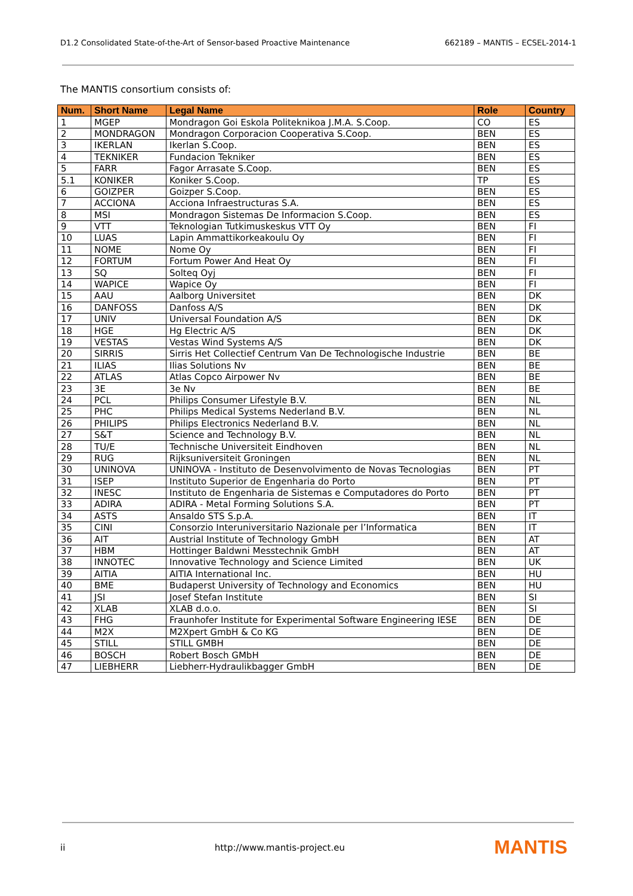D1.2 Consolidated State-of-the-Art of Sensor-based Proactive Maintenance 662189 – MANTIS – ECSEL-2014-1
The MANTIS consortium consists of:
| Num. | Short Name | Legal Name | Role | Country |
| --- | --- | --- | --- | --- |
| 1 | MGEP | Mondragon Goi Eskola Politeknikoa J.M.A. S.Coop. | CO | ES |
| 2 | MONDRAGON | Mondragon Corporacion Cooperativa S.Coop. | BEN | ES |
| 3 | IKERLAN | Ikerlan S.Coop. | BEN | ES |
| 4 | TEKNIKER | Fundacion Tekniker | BEN | ES |
| 5 | FARR | Fagor Arrasate S.Coop. | BEN | ES |
| 5.1 | KONIKER | Koniker S.Coop. | TP | ES |
| 6 | GOIZPER | Goizper S.Coop. | BEN | ES |
| 7 | ACCIONA | Acciona Infraestructuras S.A. | BEN | ES |
| 8 | MSI | Mondragon Sistemas De Informacion S.Coop. | BEN | ES |
| 9 | VTT | Teknologian Tutkimuskeskus VTT Oy | BEN | FI |
| 10 | LUAS | Lapin Ammattikorkeakoulu Oy | BEN | FI |
| 11 | NOME | Nome Oy | BEN | FI |
| 12 | FORTUM | Fortum Power And Heat Oy | BEN | FI |
| 13 | SQ | Solteq Oyj | BEN | FI |
| 14 | WAPICE | Wapice Oy | BEN | FI |
| 15 | AAU | Aalborg Universitet | BEN | DK |
| 16 | DANFOSS | Danfoss A/S | BEN | DK |
| 17 | UNIV | Universal Foundation A/S | BEN | DK |
| 18 | HGE | Hg Electric A/S | BEN | DK |
| 19 | VESTAS | Vestas Wind Systems A/S | BEN | DK |
| 20 | SIRRIS | Sirris Het Collectief Centrum Van De Technologische Industrie | BEN | BE |
| 21 | ILIAS | Ilias Solutions Nv | BEN | BE |
| 22 | ATLAS | Atlas Copco Airpower Nv | BEN | BE |
| 23 | 3E | 3e Nv | BEN | BE |
| 24 | PCL | Philips Consumer Lifestyle B.V. | BEN | NL |
| 25 | PHC | Philips Medical Systems Nederland B.V. | BEN | NL |
| 26 | PHILIPS | Philips Electronics Nederland B.V. | BEN | NL |
| 27 | S&T | Science and Technology B.V. | BEN | NL |
| 28 | TU/E | Technische Universiteit Eindhoven | BEN | NL |
| 29 | RUG | Rijksuniversiteit Groningen | BEN | NL |
| 30 | UNINOVA | UNINOVA - Instituto de Desenvolvimento de Novas Tecnologias | BEN | PT |
| 31 | ISEP | Instituto Superior de Engenharia do Porto | BEN | PT |
| 32 | INESC | Instituto de Engenharia de Sistemas e Computadores do Porto | BEN | PT |
| 33 | ADIRA | ADIRA - Metal Forming Solutions S.A. | BEN | PT |
| 34 | ASTS | Ansaldo STS S.p.A. | BEN | IT |
| 35 | CINI | Consorzio Interuniversitario Nazionale per l’Informatica | BEN | IT |
| 36 | AIT | Austrial Institute of Technology GmbH | BEN | AT |
| 37 | HBM | Hottinger Baldwni Messtechnik GmbH | BEN | AT |
| 38 | INNOTEC | Innovative Technology and Science Limited | BEN | UK |
| 39 | AITIA | AITIA International Inc. | BEN | HU |
| 40 | BME | Budaperst University of Technology and Economics | BEN | HU |
| 41 | JSI | Josef Stefan Institute | BEN | SI |
| 42 | XLAB | XLAB d.o.o. | BEN | SI |
| 43 | FHG | Fraunhofer Institute for Experimental Software Engineering IESE | BEN | DE |
| 44 | M2X | M2Xpert GmbH & Co KG | BEN | DE |
| 45 | STILL | STILL GMBH | BEN | DE |
| 46 | BOSCH | Robert Bosch GMbH | BEN | DE |
| 47 | LIEBHERR | Liebherr-Hydraulikbagger GmbH | BEN | DE |
ii http://www.mantis-project.eu MANTIS